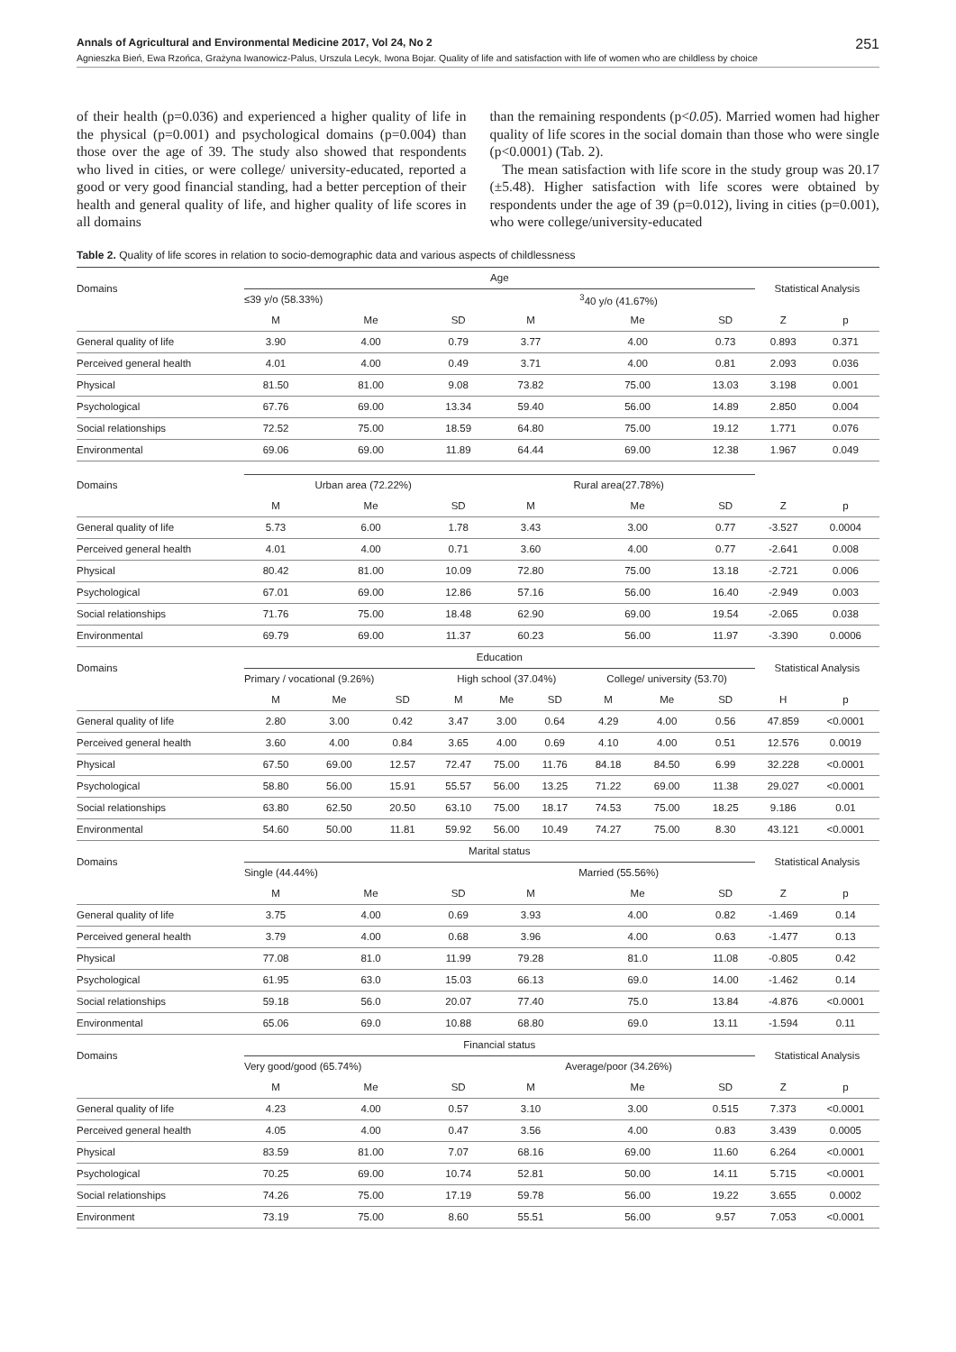Annals of Agricultural and Environmental Medicine 2017, Vol 24, No 2 251
Agnieszka Bień, Ewa Rzońca, Grażyna Iwanowicz-Palus, Urszula Lecyk, Iwona Bojar. Quality of life and satisfaction with life of women who are childless by choice
of their health (p=0.036) and experienced a higher quality of life in the physical (p=0.001) and psychological domains (p=0.004) than those over the age of 39. The study also showed that respondents who lived in cities, or were college/ university-educated, reported a good or very good financial standing, had a better perception of their health and general quality of life, and higher quality of life scores in all domains
than the remaining respondents (p<0.05). Married women had higher quality of life scores in the social domain than those who were single (p<0.0001) (Tab. 2).
The mean satisfaction with life score in the study group was 20.17 (±5.48). Higher satisfaction with life scores were obtained by respondents under the age of 39 (p=0.012), living in cities (p=0.001), who were college/university-educated
Table 2. Quality of life scores in relation to socio-demographic data and various aspects of childlessness
| Domains | Age | | | | | | | | | Statistical Analysis | |
| | ≤39 y/o (58.33%) | | | | <sup>3</sup> 40 y/o (41.67%) | | | | | | |
| | M | Me | | SD | M | | Me | | SD | Z | p |
| General quality of life | 3.90 | 4.00 | | 0.79 | 3.77 | | 4.00 | | 0.73 | 0.893 | 0.371 |
| Perceived general health | 4.01 | 4.00 | | 0.49 | 3.71 | | 4.00 | | 0.81 | 2.093 | 0.036 |
| Physical | 81.50 | 81.00 | | 9.08 | 73.82 | | 75.00 | | 13.03 | 3.198 | 0.001 |
| Psychological | 67.76 | 69.00 | | 13.34 | 59.40 | | 56.00 | | 14.89 | 2.850 | 0.004 |
| Social relationships | 72.52 | 75.00 | | 18.59 | 64.80 | | 75.00 | | 19.12 | 1.771 | 0.076 |
| Environmental | 69.06 | 69.00 | | 11.89 | 64.44 | | 69.00 | | 12.38 | 1.967 | 0.049 |
| Domains | Urban area (72.22%) | | | | Rural area(27.78%) | | | | | | |
| | M | Me | | SD | M | | Me | | SD | Z | p |
| General quality of life | 5.73 | 6.00 | | 1.78 | 3.43 | | 3.00 | | 0.77 | -3.527 | 0.0004 |
| Perceived general health | 4.01 | 4.00 | | 0.71 | 3.60 | | 4.00 | | 0.77 | -2.641 | 0.008 |
| Physical | 80.42 | 81.00 | | 10.09 | 72.80 | | 75.00 | | 13.18 | -2.721 | 0.006 |
| Psychological | 67.01 | 69.00 | | 12.86 | 57.16 | | 56.00 | | 16.40 | -2.949 | 0.003 |
| Social relationships | 71.76 | 75.00 | | 18.48 | 62.90 | | 69.00 | | 19.54 | -2.065 | 0.038 |
| Environmental | 69.79 | 69.00 | | 11.37 | 60.23 | | 56.00 | | 11.97 | -3.390 | 0.0006 |
| Domains | Education | | | | | | | | | Statistical Analysis | |
| | Primary / vocational (9.26%) | | | High school (37.04%) | | | College/ university (53.70) | | | | |
| | M | Me | SD | M | Me | SD | M | Me | SD | H | p |
| General quality of life | 2.80 | 3.00 | 0.42 | 3.47 | 3.00 | 0.64 | 4.29 | 4.00 | 0.56 | 47.859 | <0.0001 |
| Perceived general health | 3.60 | 4.00 | 0.84 | 3.65 | 4.00 | 0.69 | 4.10 | 4.00 | 0.51 | 12.576 | 0.0019 |
| Physical | 67.50 | 69.00 | 12.57 | 72.47 | 75.00 | 11.76 | 84.18 | 84.50 | 6.99 | 32.228 | <0.0001 |
| Psychological | 58.80 | 56.00 | 15.91 | 55.57 | 56.00 | 13.25 | 71.22 | 69.00 | 11.38 | 29.027 | <0.0001 |
| Social relationships | 63.80 | 62.50 | 20.50 | 63.10 | 75.00 | 18.17 | 74.53 | 75.00 | 18.25 | 9.186 | 0.01 |
| Environmental | 54.60 | 50.00 | 11.81 | 59.92 | 56.00 | 10.49 | 74.27 | 75.00 | 8.30 | 43.121 | <0.0001 |
| Domains | Marital status | | | | | | | | | Statistical Analysis | |
| | Single (44.44%) | | | | Married (55.56%) | | | | | | |
| | M | Me | | SD | M | | Me | | SD | Z | p |
| General quality of life | 3.75 | 4.00 | | 0.69 | 3.93 | | 4.00 | | 0.82 | -1.469 | 0.14 |
| Perceived general health | 3.79 | 4.00 | | 0.68 | 3.96 | | 4.00 | | 0.63 | -1.477 | 0.13 |
| Physical | 77.08 | 81.0 | | 11.99 | 79.28 | | 81.0 | | 11.08 | -0.805 | 0.42 |
| Psychological | 61.95 | 63.0 | | 15.03 | 66.13 | | 69.0 | | 14.00 | -1.462 | 0.14 |
| Social relationships | 59.18 | 56.0 | | 20.07 | 77.40 | | 75.0 | | 13.84 | -4.876 | <0.0001 |
| Environmental | 65.06 | 69.0 | | 10.88 | 68.80 | | 69.0 | | 13.11 | -1.594 | 0.11 |
| Domains | Financial status | | | | | | | | | Statistical Analysis | |
| | Very good/good (65.74%) | | | | Average/poor (34.26%) | | | | | | |
| | M | Me | | SD | M | | Me | | SD | Z | p |
| General quality of life | 4.23 | 4.00 | | 0.57 | 3.10 | | 3.00 | | 0.515 | 7.373 | <0.0001 |
| Perceived general health | 4.05 | 4.00 | | 0.47 | 3.56 | | 4.00 | | 0.83 | 3.439 | 0.0005 |
| Physical | 83.59 | 81.00 | | 7.07 | 68.16 | | 69.00 | | 11.60 | 6.264 | <0.0001 |
| Psychological | 70.25 | 69.00 | | 10.74 | 52.81 | | 50.00 | | 14.11 | 5.715 | <0.0001 |
| Social relationships | 74.26 | 75.00 | | 17.19 | 59.78 | | 56.00 | | 19.22 | 3.655 | 0.0002 |
| Environment | 73.19 | 75.00 | | 8.60 | 55.51 | | 56.00 | | 9.57 | 7.053 | <0.0001 |